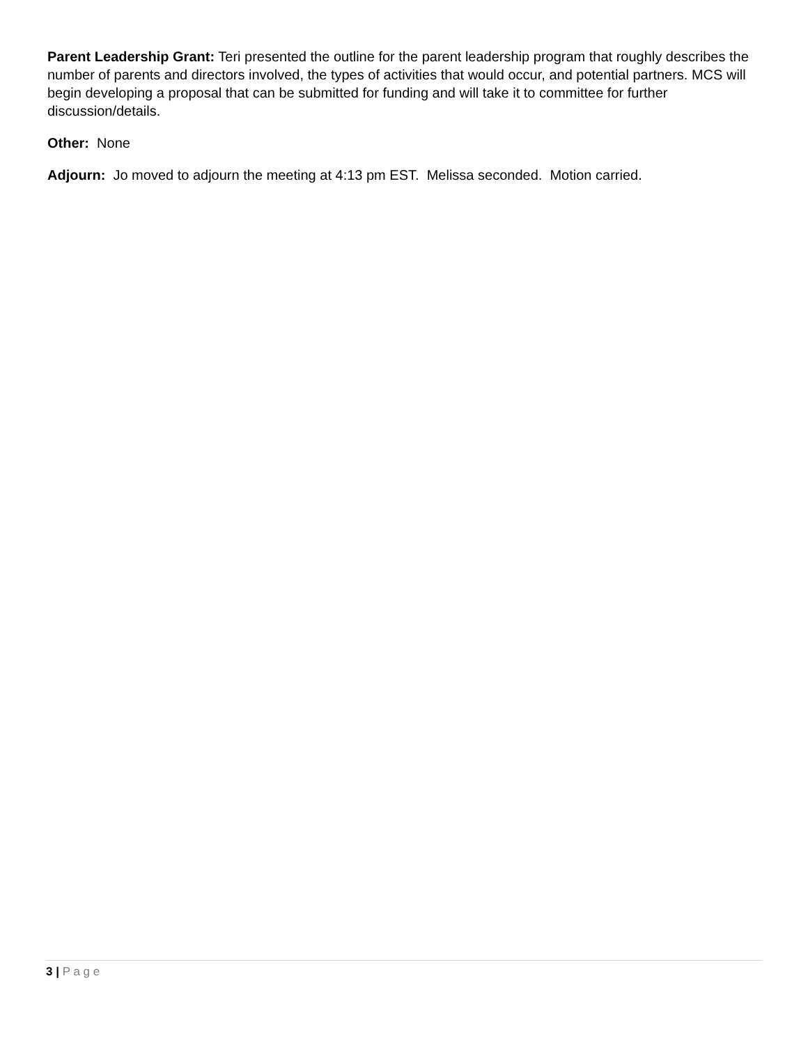Parent Leadership Grant: Teri presented the outline for the parent leadership program that roughly describes the number of parents and directors involved, the types of activities that would occur, and potential partners. MCS will begin developing a proposal that can be submitted for funding and will take it to committee for further discussion/details.
Other: None
Adjourn: Jo moved to adjourn the meeting at 4:13 pm EST. Melissa seconded. Motion carried.
3 | P a g e